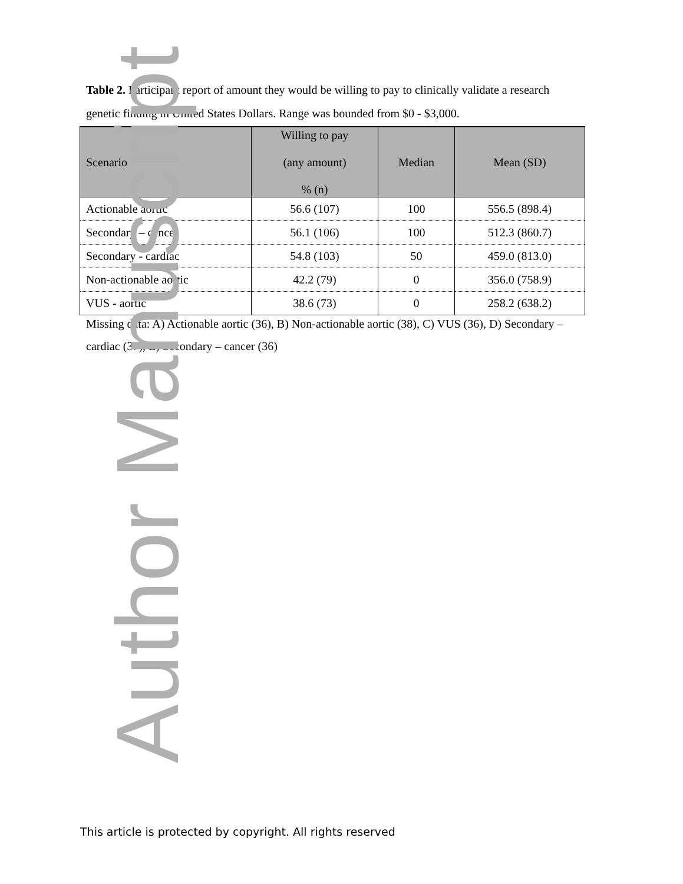Table 2. Participant report of amount they would be willing to pay to clinically validate a research genetic finding in United States Dollars. Range was bounded from $0 - $3,000.
| Scenario | Willing to pay (any amount) % (n) | Median | Mean (SD) |
| --- | --- | --- | --- |
| Actionable aortic | 56.6 (107) | 100 | 556.5 (898.4) |
| Secondary – cancer | 56.1 (106) | 100 | 512.3 (860.7) |
| Secondary - cardiac | 54.8 (103) | 50 | 459.0 (813.0) |
| Non-actionable aortic | 42.2 (79) | 0 | 356.0 (758.9) |
| VUS - aortic | 38.6 (73) | 0 | 258.2 (638.2) |
Missing data: A) Actionable aortic (36), B) Non-actionable aortic (38), C) VUS (36), D) Secondary – cardiac (37), E) Secondary – cancer (36)
This article is protected by copyright. All rights reserved
Author Manuscript